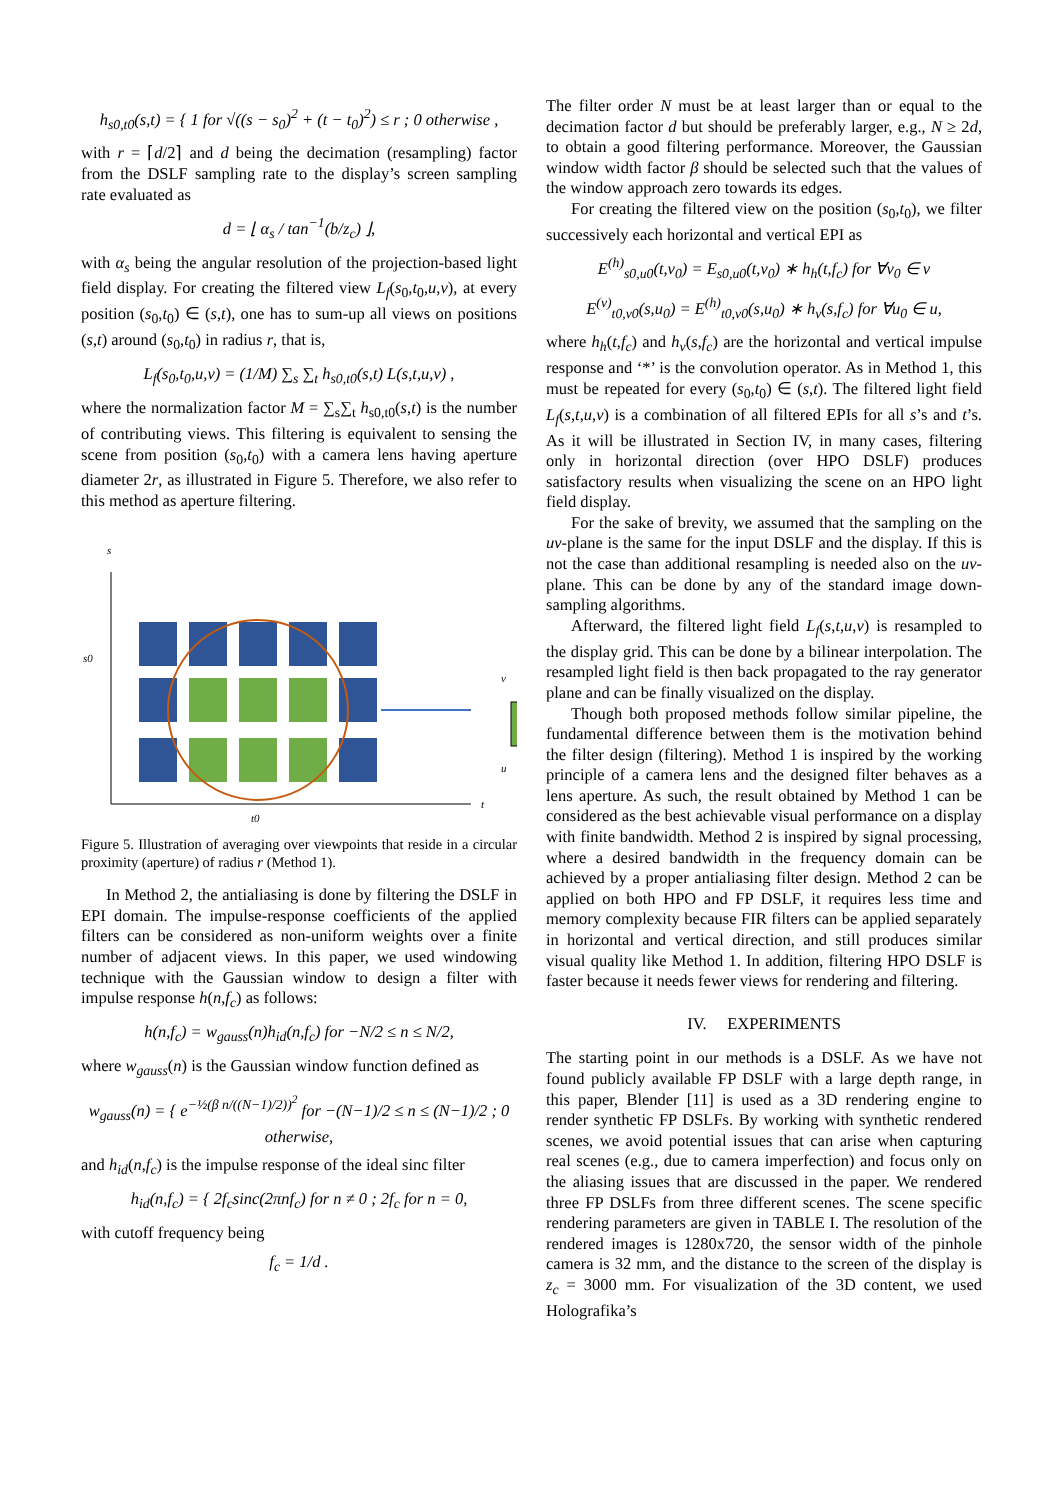h<sub>s0,t0</sub>(s,t) = { 1 for √((s − s<sub>0</sub>)<sup>2</sup> + (t − t<sub>0</sub>)<sup>2</sup>) ≤ r ; 0 otherwise ,
with r = ⌈d/2⌉ and d being the decimation (resampling) factor from the DSLF sampling rate to the display’s screen sampling rate evaluated as
d = ⌊ α<sub>s</sub> / tan<sup>−1</sup>(b/z<sub>c</sub>) ⌋,
with α<sub>s</sub> being the angular resolution of the projection-based light field display. For creating the filtered view L<sub>f</sub>(s<sub>0</sub>,t<sub>0</sub>,u,v), at every position (s<sub>0</sub>,t<sub>0</sub>) ∈ (s,t), one has to sum-up all views on positions (s,t) around (s<sub>0</sub>,t<sub>0</sub>) in radius r, that is,
L<sub>f</sub>(s<sub>0</sub>,t<sub>0</sub>,u,v) = (1/M) ∑<sub>s</sub> ∑<sub>t</sub> h<sub>s0,t0</sub>(s,t) L(s,t,u,v) ,
where the normalization factor M = ∑<sub>s</sub>∑<sub>t</sub> h<sub>s0,t0</sub>(s,t) is the number of contributing views. This filtering is equivalent to sensing the scene from position (s<sub>0</sub>,t<sub>0</sub>) with a camera lens having aperture diameter 2r, as illustrated in Figure 5. Therefore, we also refer to this method as aperture filtering.
s
t
s0
t0
v
u
Figure 5. Illustration of averaging over viewpoints that reside in a circular proximity (aperture) of radius r (Method 1).
In Method 2, the antialiasing is done by filtering the DSLF in EPI domain. The impulse-response coefficients of the applied filters can be considered as non-uniform weights over a finite number of adjacent views. In this paper, we used windowing technique with the Gaussian window to design a filter with impulse response h(n,f<sub>c</sub>) as follows:
h(n,f<sub>c</sub>) = w<sub>gauss</sub>(n)h<sub>id</sub>(n,f<sub>c</sub>) for −N/2 ≤ n ≤ N/2,
where w<sub>gauss</sub>(n) is the Gaussian window function defined as
w<sub>gauss</sub>(n) = { e<sup>−½(β n/((N−1)/2))<sup>2</sup></sup> for −(N−1)/2 ≤ n ≤ (N−1)/2 ; 0 otherwise,
and h<sub>id</sub>(n,f<sub>c</sub>) is the impulse response of the ideal sinc filter
h<sub>id</sub>(n,f<sub>c</sub>) = { 2f<sub>c</sub>sinc(2πnf<sub>c</sub>) for n ≠ 0 ; 2f<sub>c</sub> for n = 0,
with cutoff frequency being
f<sub>c</sub> = 1/d .
The filter order N must be at least larger than or equal to the decimation factor d but should be preferably larger, e.g., N ≥ 2d, to obtain a good filtering performance. Moreover, the Gaussian window width factor β should be selected such that the values of the window approach zero towards its edges.
For creating the filtered view on the position (s<sub>0</sub>,t<sub>0</sub>), we filter successively each horizontal and vertical EPI as
E<sup>(h)</sup><sub>s0,u0</sub>(t,v<sub>0</sub>) = E<sub>s0,u0</sub>(t,v<sub>0</sub>) ∗ h<sub>h</sub>(t,f<sub>c</sub>) for ∀v<sub>0</sub> ∈ v
E<sup>(v)</sup><sub>t0,v0</sub>(s,u<sub>0</sub>) = E<sup>(h)</sup><sub>t0,v0</sub>(s,u<sub>0</sub>) ∗ h<sub>v</sub>(s,f<sub>c</sub>) for ∀u<sub>0</sub> ∈ u,
where h<sub>h</sub>(t,f<sub>c</sub>) and h<sub>v</sub>(s,f<sub>c</sub>) are the horizontal and vertical impulse response and ‘*’ is the convolution operator. As in Method 1, this must be repeated for every (s<sub>0</sub>,t<sub>0</sub>) ∈ (s,t). The filtered light field L<sub>f</sub>(s,t,u,v) is a combination of all filtered EPIs for all s’s and t’s. As it will be illustrated in Section IV, in many cases, filtering only in horizontal direction (over HPO DSLF) produces satisfactory results when visualizing the scene on an HPO light field display.
For the sake of brevity, we assumed that the sampling on the uv-plane is the same for the input DSLF and the display. If this is not the case than additional resampling is needed also on the uv-plane. This can be done by any of the standard image down-sampling algorithms.
Afterward, the filtered light field L<sub>f</sub>(s,t,u,v) is resampled to the display grid. This can be done by a bilinear interpolation. The resampled light field is then back propagated to the ray generator plane and can be finally visualized on the display.
Though both proposed methods follow similar pipeline, the fundamental difference between them is the motivation behind the filter design (filtering). Method 1 is inspired by the working principle of a camera lens and the designed filter behaves as a lens aperture. As such, the result obtained by Method 1 can be considered as the best achievable visual performance on a display with finite bandwidth. Method 2 is inspired by signal processing, where a desired bandwidth in the frequency domain can be achieved by a proper antialiasing filter design. Method 2 can be applied on both HPO and FP DSLF, it requires less time and memory complexity because FIR filters can be applied separately in horizontal and vertical direction, and still produces similar visual quality like Method 1. In addition, filtering HPO DSLF is faster because it needs fewer views for rendering and filtering.
IV. EXPERIMENTS
The starting point in our methods is a DSLF. As we have not found publicly available FP DSLF with a large depth range, in this paper, Blender [11] is used as a 3D rendering engine to render synthetic FP DSLFs. By working with synthetic rendered scenes, we avoid potential issues that can arise when capturing real scenes (e.g., due to camera imperfection) and focus only on the aliasing issues that are discussed in the paper. We rendered three FP DSLFs from three different scenes. The scene specific rendering parameters are given in TABLE I. The resolution of the rendered images is 1280x720, the sensor width of the pinhole camera is 32 mm, and the distance to the screen of the display is z<sub>c</sub> = 3000 mm. For visualization of the 3D content, we used Holografika’s